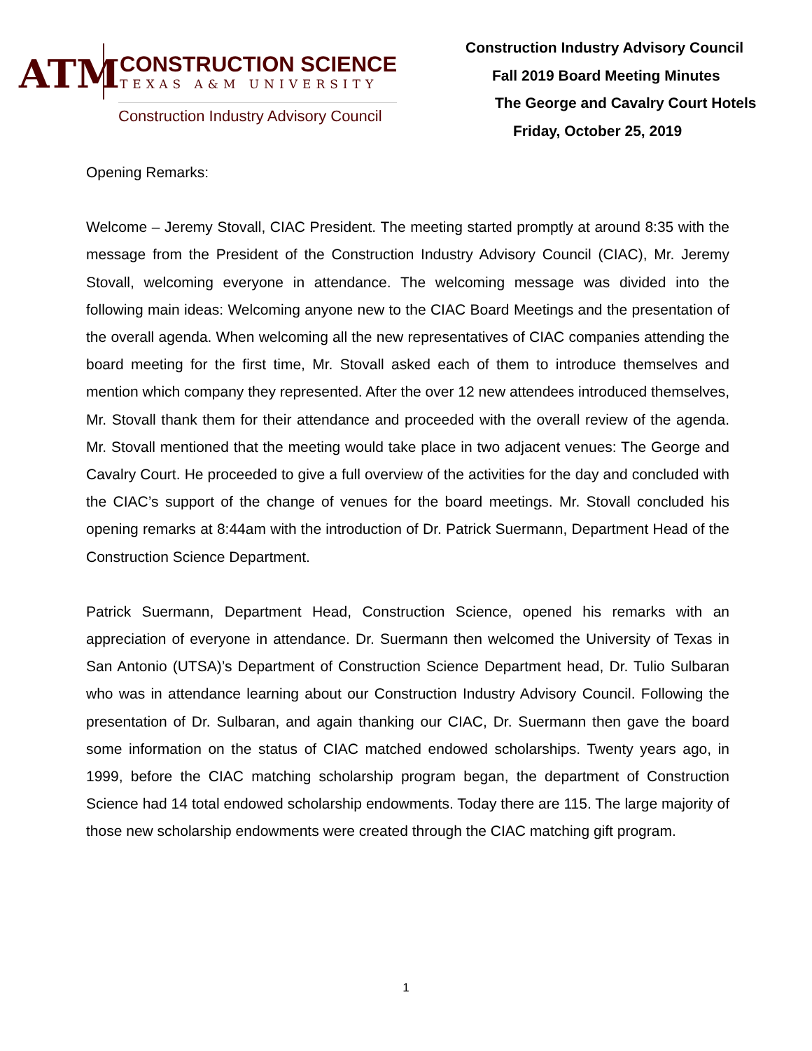ATM
CONSTRUCTION SCIENCE
TEXAS A&M UNIVERSITY
Construction Industry Advisory Council
Construction Industry Advisory Council
Fall 2019 Board Meeting Minutes
The George and Cavalry Court Hotels
Friday, October 25, 2019
Opening Remarks:
Welcome – Jeremy Stovall, CIAC President. The meeting started promptly at around 8:35 with the message from the President of the Construction Industry Advisory Council (CIAC), Mr. Jeremy Stovall, welcoming everyone in attendance. The welcoming message was divided into the following main ideas: Welcoming anyone new to the CIAC Board Meetings and the presentation of the overall agenda. When welcoming all the new representatives of CIAC companies attending the board meeting for the first time, Mr. Stovall asked each of them to introduce themselves and mention which company they represented. After the over 12 new attendees introduced themselves, Mr. Stovall thank them for their attendance and proceeded with the overall review of the agenda. Mr. Stovall mentioned that the meeting would take place in two adjacent venues: The George and Cavalry Court. He proceeded to give a full overview of the activities for the day and concluded with the CIAC’s support of the change of venues for the board meetings. Mr. Stovall concluded his opening remarks at 8:44am with the introduction of Dr. Patrick Suermann, Department Head of the Construction Science Department.
Patrick Suermann, Department Head, Construction Science, opened his remarks with an appreciation of everyone in attendance. Dr. Suermann then welcomed the University of Texas in San Antonio (UTSA)’s Department of Construction Science Department head, Dr. Tulio Sulbaran who was in attendance learning about our Construction Industry Advisory Council. Following the presentation of Dr. Sulbaran, and again thanking our CIAC, Dr. Suermann then gave the board some information on the status of CIAC matched endowed scholarships. Twenty years ago, in 1999, before the CIAC matching scholarship program began, the department of Construction Science had 14 total endowed scholarship endowments. Today there are 115. The large majority of those new scholarship endowments were created through the CIAC matching gift program.
1